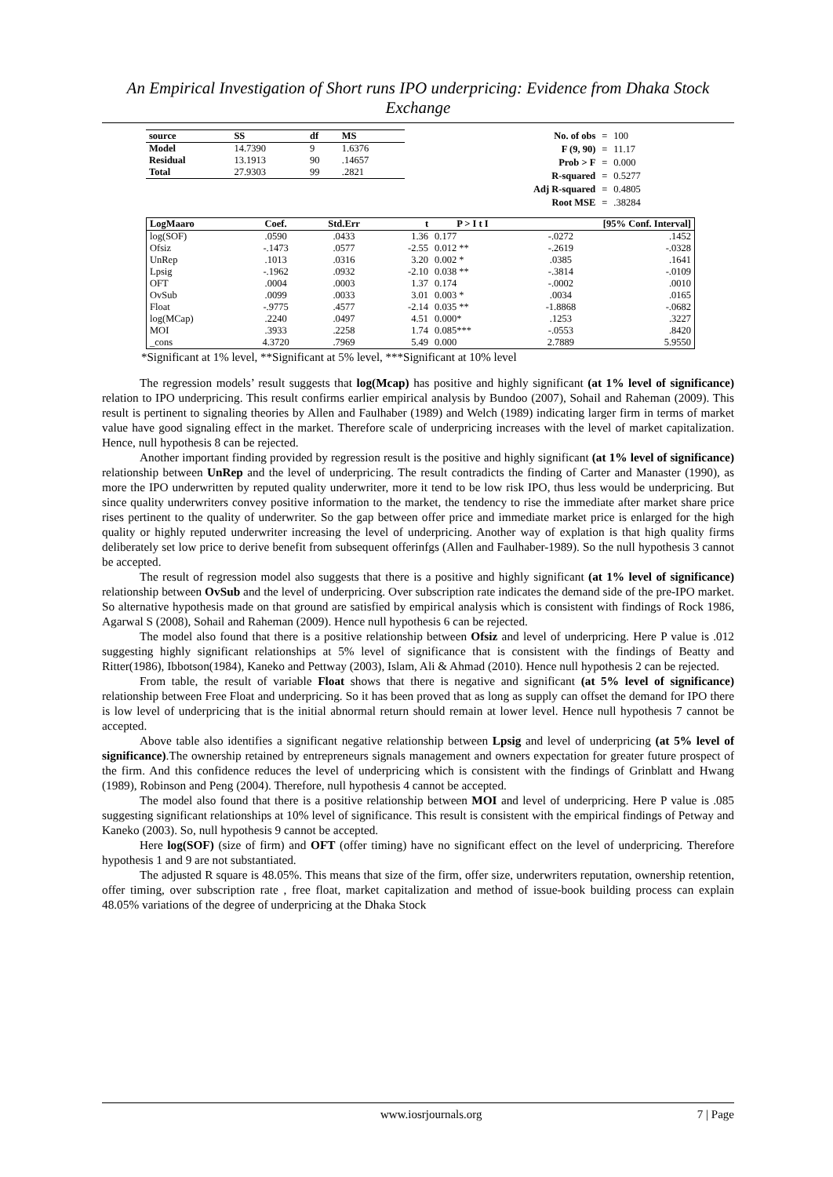An Empirical Investigation of Short runs IPO underpricing: Evidence from Dhaka Stock Exchange
| source | SS | df | MS |
| --- | --- | --- | --- |
| Model | 14.7390 | 9 | 1.6376 |
| Residual | 13.1913 | 90 | .14657 |
| Total | 27.9303 | 99 | .2821 |
| No. of obs | = | 100 |
| F (9, 90) | = | 11.17 |
| Prob > F | = | 0.000 |
| R-squared | = | 0.5277 |
| Adj R-squared | = | 0.4805 |
| Root MSE | = | .38284 |
| LogMaaro | Coef. | Std.Err | t | P > I t I | [95% Conf. Interval] | |
| --- | --- | --- | --- | --- | --- | --- |
| log(SOF) | .0590 | .0433 | 1.36 | 0.177 | -.0272 | .1452 |
| Ofsiz | -.1473 | .0577 | -2.55 | 0.012 ** | -.2619 | -.0328 |
| UnRep | .1013 | .0316 | 3.20 | 0.002 * | .0385 | .1641 |
| Lpsig | -.1962 | .0932 | -2.10 | 0.038 ** | -.3814 | -.0109 |
| OFT | .0004 | .0003 | 1.37 | 0.174 | -.0002 | .0010 |
| OvSub | .0099 | .0033 | 3.01 | 0.003 * | .0034 | .0165 |
| Float | -.9775 | .4577 | -2.14 | 0.035 ** | -1.8868 | -.0682 |
| log(MCap) | .2240 | .0497 | 4.51 | 0.000* | .1253 | .3227 |
| MOI | .3933 | .2258 | 1.74 | 0.085*** | -.0553 | .8420 |
| _cons | 4.3720 | .7969 | 5.49 | 0.000 | 2.7889 | 5.9550 |
*Significant at 1% level, **Significant at 5% level, ***Significant at 10% level
The regression models’ result suggests that log(Mcap) has positive and highly significant (at 1% level of significance) relation to IPO underpricing. This result confirms earlier empirical analysis by Bundoo (2007), Sohail and Raheman (2009). This result is pertinent to signaling theories by Allen and Faulhaber (1989) and Welch (1989) indicating larger firm in terms of market value have good signaling effect in the market. Therefore scale of underpricing increases with the level of market capitalization. Hence, null hypothesis 8 can be rejected.
Another important finding provided by regression result is the positive and highly significant (at 1% level of significance) relationship between UnRep and the level of underpricing. The result contradicts the finding of Carter and Manaster (1990), as more the IPO underwritten by reputed quality underwriter, more it tend to be low risk IPO, thus less would be underpricing. But since quality underwriters convey positive information to the market, the tendency to rise the immediate after market share price rises pertinent to the quality of underwriter. So the gap between offer price and immediate market price is enlarged for the high quality or highly reputed underwriter increasing the level of underpricing. Another way of explation is that high quality firms deliberately set low price to derive benefit from subsequent offerinfgs (Allen and Faulhaber-1989). So the null hypothesis 3 cannot be accepted.
The result of regression model also suggests that there is a positive and highly significant (at 1% level of significance) relationship between OvSub and the level of underpricing. Over subscription rate indicates the demand side of the pre-IPO market. So alternative hypothesis made on that ground are satisfied by empirical analysis which is consistent with findings of Rock 1986, Agarwal S (2008), Sohail and Raheman (2009). Hence null hypothesis 6 can be rejected.
The model also found that there is a positive relationship between Ofsiz and level of underpricing. Here P value is .012 suggesting highly significant relationships at 5% level of significance that is consistent with the findings of Beatty and Ritter(1986), Ibbotson(1984), Kaneko and Pettway (2003), Islam, Ali & Ahmad (2010). Hence null hypothesis 2 can be rejected.
From table, the result of variable Float shows that there is negative and significant (at 5% level of significance) relationship between Free Float and underpricing. So it has been proved that as long as supply can offset the demand for IPO there is low level of underpricing that is the initial abnormal return should remain at lower level. Hence null hypothesis 7 cannot be accepted.
Above table also identifies a significant negative relationship between Lpsig and level of underpricing (at 5% level of significance).The ownership retained by entrepreneurs signals management and owners expectation for greater future prospect of the firm. And this confidence reduces the level of underpricing which is consistent with the findings of Grinblatt and Hwang (1989), Robinson and Peng (2004). Therefore, null hypothesis 4 cannot be accepted.
The model also found that there is a positive relationship between MOI and level of underpricing. Here P value is .085 suggesting significant relationships at 10% level of significance. This result is consistent with the empirical findings of Petway and Kaneko (2003). So, null hypothesis 9 cannot be accepted.
Here log(SOF) (size of firm) and OFT (offer timing) have no significant effect on the level of underpricing. Therefore hypothesis 1 and 9 are not substantiated.
The adjusted R square is 48.05%. This means that size of the firm, offer size, underwriters reputation, ownership retention, offer timing, over subscription rate , free float, market capitalization and method of issue-book building process can explain 48.05% variations of the degree of underpricing at the Dhaka Stock
www.iosrjournals.org 7 | Page